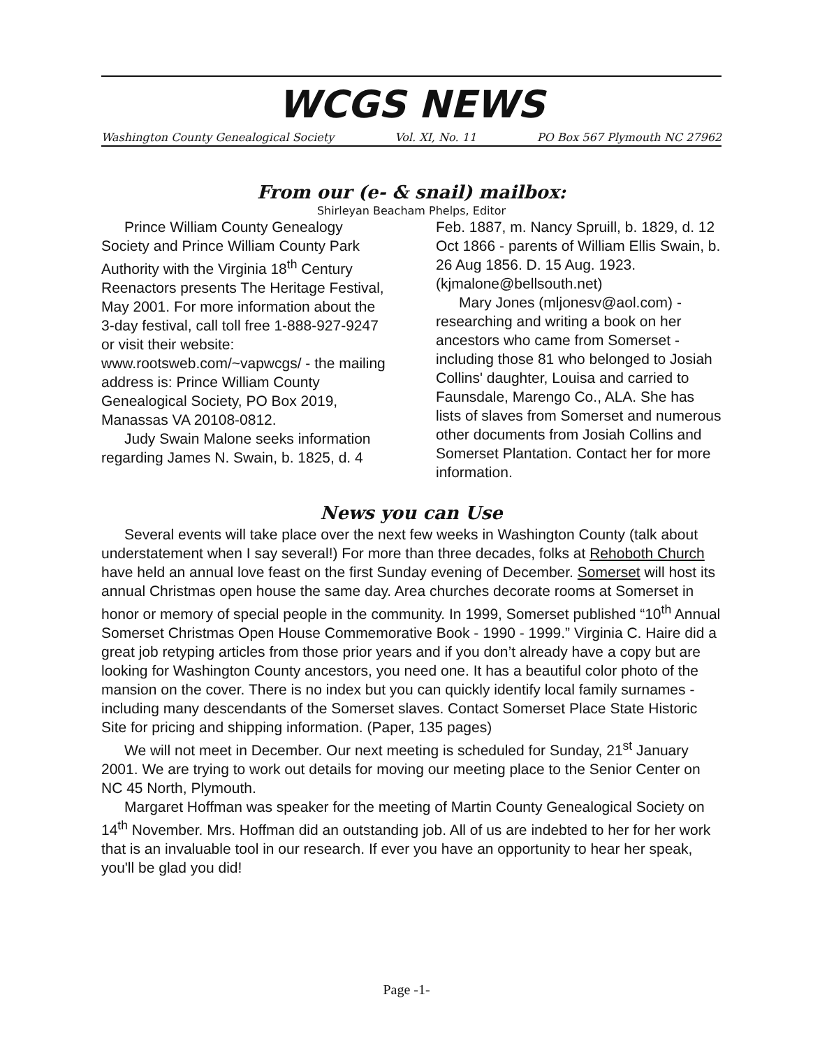WCGS NEWS
Washington County Genealogical Society Vol. XI, No. 11 PO Box 567 Plymouth NC 27962
From our (e- & snail) mailbox:
Shirleyan Beacham Phelps, Editor
Prince William County Genealogy Society and Prince William County Park Authority with the Virginia 18<sup>th</sup> Century Reenactors presents The Heritage Festival, May 2001. For more information about the 3-day festival, call toll free 1-888-927-9247 or visit their website: www.rootsweb.com/~vapwcgs/ - the mailing address is: Prince William County Genealogical Society, PO Box 2019, Manassas VA 20108-0812.
Judy Swain Malone seeks information regarding James N. Swain, b. 1825, d. 4 Feb. 1887, m. Nancy Spruill, b. 1829, d. 12 Oct 1866 - parents of William Ellis Swain, b. 26 Aug 1856. D. 15 Aug. 1923. (kjmalone@bellsouth.net)
Mary Jones (mljonesv@aol.com) - researching and writing a book on her ancestors who came from Somerset - including those 81 who belonged to Josiah Collins' daughter, Louisa and carried to Faunsdale, Marengo Co., ALA. She has lists of slaves from Somerset and numerous other documents from Josiah Collins and Somerset Plantation. Contact her for more information.
News you can Use
Several events will take place over the next few weeks in Washington County (talk about understatement when I say several!) For more than three decades, folks at Rehoboth Church have held an annual love feast on the first Sunday evening of December. Somerset will host its annual Christmas open house the same day. Area churches decorate rooms at Somerset in honor or memory of special people in the community. In 1999, Somerset published “10<sup>th</sup> Annual Somerset Christmas Open House Commemorative Book - 1990 - 1999.” Virginia C. Haire did a great job retyping articles from those prior years and if you don’t already have a copy but are looking for Washington County ancestors, you need one. It has a beautiful color photo of the mansion on the cover. There is no index but you can quickly identify local family surnames - including many descendants of the Somerset slaves. Contact Somerset Place State Historic Site for pricing and shipping information. (Paper, 135 pages)
We will not meet in December. Our next meeting is scheduled for Sunday, 21<sup>st</sup> January 2001. We are trying to work out details for moving our meeting place to the Senior Center on NC 45 North, Plymouth.
Margaret Hoffman was speaker for the meeting of Martin County Genealogical Society on 14<sup>th</sup> November. Mrs. Hoffman did an outstanding job. All of us are indebted to her for her work that is an invaluable tool in our research. If ever you have an opportunity to hear her speak, you'll be glad you did!
Page -1-